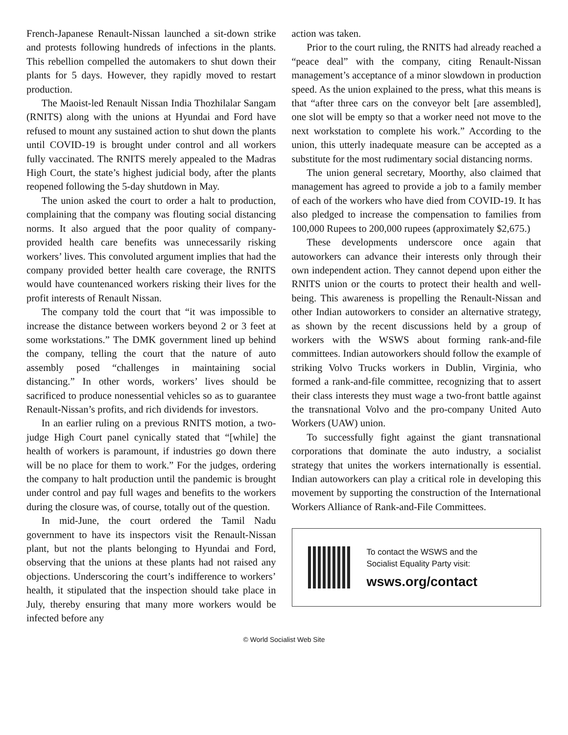French-Japanese Renault-Nissan launched a sit-down strike and protests following hundreds of infections in the plants. This rebellion compelled the automakers to shut down their plants for 5 days. However, they rapidly moved to restart production.
The Maoist-led Renault Nissan India Thozhilalar Sangam (RNITS) along with the unions at Hyundai and Ford have refused to mount any sustained action to shut down the plants until COVID-19 is brought under control and all workers fully vaccinated. The RNITS merely appealed to the Madras High Court, the state’s highest judicial body, after the plants reopened following the 5-day shutdown in May.
The union asked the court to order a halt to production, complaining that the company was flouting social distancing norms. It also argued that the poor quality of company-provided health care benefits was unnecessarily risking workers’ lives. This convoluted argument implies that had the company provided better health care coverage, the RNITS would have countenanced workers risking their lives for the profit interests of Renault Nissan.
The company told the court that “it was impossible to increase the distance between workers beyond 2 or 3 feet at some workstations.” The DMK government lined up behind the company, telling the court that the nature of auto assembly posed “challenges in maintaining social distancing.” In other words, workers’ lives should be sacrificed to produce nonessential vehicles so as to guarantee Renault-Nissan’s profits, and rich dividends for investors.
In an earlier ruling on a previous RNITS motion, a two-judge High Court panel cynically stated that “[while] the health of workers is paramount, if industries go down there will be no place for them to work.” For the judges, ordering the company to halt production until the pandemic is brought under control and pay full wages and benefits to the workers during the closure was, of course, totally out of the question.
In mid-June, the court ordered the Tamil Nadu government to have its inspectors visit the Renault-Nissan plant, but not the plants belonging to Hyundai and Ford, observing that the unions at these plants had not raised any objections. Underscoring the court’s indifference to workers’ health, it stipulated that the inspection should take place in July, thereby ensuring that many more workers would be infected before any
action was taken.
Prior to the court ruling, the RNITS had already reached a “peace deal” with the company, citing Renault-Nissan management’s acceptance of a minor slowdown in production speed. As the union explained to the press, what this means is that “after three cars on the conveyor belt [are assembled], one slot will be empty so that a worker need not move to the next workstation to complete his work.” According to the union, this utterly inadequate measure can be accepted as a substitute for the most rudimentary social distancing norms.
The union general secretary, Moorthy, also claimed that management has agreed to provide a job to a family member of each of the workers who have died from COVID-19. It has also pledged to increase the compensation to families from 100,000 Rupees to 200,000 rupees (approximately $2,675.)
These developments underscore once again that autoworkers can advance their interests only through their own independent action. They cannot depend upon either the RNITS union or the courts to protect their health and well-being. This awareness is propelling the Renault-Nissan and other Indian autoworkers to consider an alternative strategy, as shown by the recent discussions held by a group of workers with the WSWS about forming rank-and-file committees. Indian autoworkers should follow the example of striking Volvo Trucks workers in Dublin, Virginia, who formed a rank-and-file committee, recognizing that to assert their class interests they must wage a two-front battle against the transnational Volvo and the pro-company United Auto Workers (UAW) union.
To successfully fight against the giant transnational corporations that dominate the auto industry, a socialist strategy that unites the workers internationally is essential. Indian autoworkers can play a critical role in developing this movement by supporting the construction of the International Workers Alliance of Rank-and-File Committees.
To contact the WSWS and the
Socialist Equality Party visit:
wsws.org/contact
© World Socialist Web Site